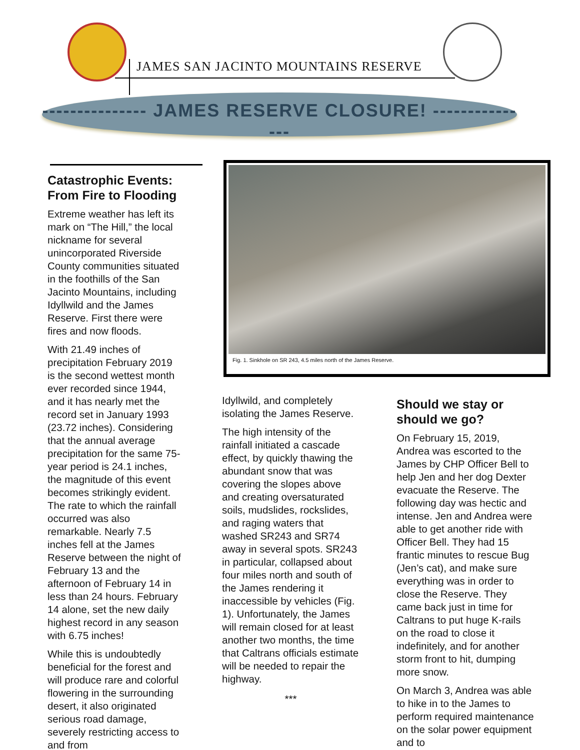JAMES SAN JACINTO MOUNTAINS RESERVE
--------------- JAMES RESERVE CLOSURE! ---------------
Catastrophic Events: From Fire to Flooding
Extreme weather has left its mark on “The Hill,” the local nickname for several unincorporated Riverside County communities situated in the foothills of the San Jacinto Mountains, including Idyllwild and the James Reserve. First there were fires and now floods.
With 21.49 inches of precipitation February 2019 is the second wettest month ever recorded since 1944, and it has nearly met the record set in January 1993 (23.72 inches). Considering that the annual average precipitation for the same 75-year period is 24.1 inches, the magnitude of this event becomes strikingly evident. The rate to which the rainfall occurred was also remarkable. Nearly 7.5 inches fell at the James Reserve between the night of February 13 and the afternoon of February 14 in less than 24 hours. February 14 alone, set the new daily highest record in any season with 6.75 inches!
While this is undoubtedly beneficial for the forest and will produce rare and colorful flowering in the surrounding desert, it also originated serious road damage, severely restricting access to and from
Fig. 1. Sinkhole on SR 243, 4.5 miles north of the James Reserve.
Idyllwild, and completely isolating the James Reserve.
The high intensity of the rainfall initiated a cascade effect, by quickly thawing the abundant snow that was covering the slopes above and creating oversaturated soils, mudslides, rockslides, and raging waters that washed SR243 and SR74 away in several spots. SR243 in particular, collapsed about four miles north and south of the James rendering it inaccessible by vehicles (Fig. 1). Unfortunately, the James will remain closed for at least another two months, the time that Caltrans officials estimate will be needed to repair the highway.
***
Should we stay or should we go?
On February 15, 2019, Andrea was escorted to the James by CHP Officer Bell to help Jen and her dog Dexter evacuate the Reserve. The following day was hectic and intense. Jen and Andrea were able to get another ride with Officer Bell. They had 15 frantic minutes to rescue Bug (Jen’s cat), and make sure everything was in order to close the Reserve. They came back just in time for Caltrans to put huge K-rails on the road to close it indefinitely, and for another storm front to hit, dumping more snow.
On March 3, Andrea was able to hike in to the James to perform required maintenance on the solar power equipment and to